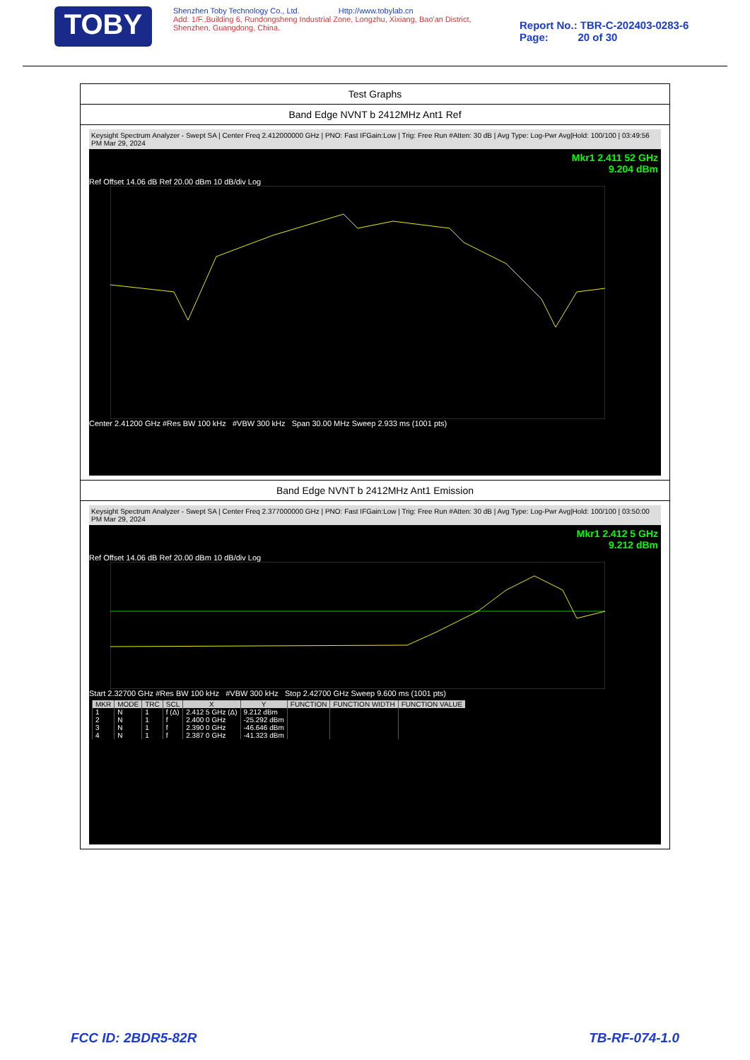TOBY
Shenzhen Toby Technology Co., Ltd. Http://www.tobylab.cn
Add: 1/F.,Building 6, Rundongsheng Industrial Zone, Longzhu, Xixiang, Bao'an District, Shenzhen, Guangdong, China.
Report No.: TBR-C-202403-0283-6
Page: 20 of 30
Test Graphs
Band Edge NVNT b 2412MHz Ant1 Ref
Keysight Spectrum Analyzer - Swept SA | Center Freq 2.412000000 GHz | PNO: Fast IFGain:Low | Trig: Free Run #Atten: 30 dB | Avg Type: Log-Pwr Avg|Hold: 100/100 | 03:49:56 PM Mar 29, 2024
Mkr1 2.411 52 GHz
9.204 dBm
Ref Offset 14.06 dB Ref 20.00 dBm 10 dB/div Log
Center 2.41200 GHz #Res BW 100 kHz #VBW 300 kHz Span 30.00 MHz Sweep 2.933 ms (1001 pts)
Band Edge NVNT b 2412MHz Ant1 Emission
Keysight Spectrum Analyzer - Swept SA | Center Freq 2.377000000 GHz | PNO: Fast IFGain:Low | Trig: Free Run #Atten: 30 dB | Avg Type: Log-Pwr Avg|Hold: 100/100 | 03:50:00 PM Mar 29, 2024
Mkr1 2.412 5 GHz
9.212 dBm
Ref Offset 14.06 dB Ref 20.00 dBm 10 dB/div Log
Start 2.32700 GHz #Res BW 100 kHz #VBW 300 kHz Stop 2.42700 GHz Sweep 9.600 ms (1001 pts)
| MKR | MODE | TRC | SCL | X | Y | FUNCTION | FUNCTION WIDTH | FUNCTION VALUE |
| --- | --- | --- | --- | --- | --- | --- | --- | --- |
| 1 | N | 1 | f (Δ) | 2.412 5 GHz (Δ) | 9.212 dBm | | | |
| 2 | N | 1 | f | 2.400 0 GHz | -25.292 dBm | | | |
| 3 | N | 1 | f | 2.390 0 GHz | -46.646 dBm | | | |
| 4 | N | 1 | f | 2.387 0 GHz | -41.323 dBm | | | |
FCC ID: 2BDR5-82R TB-RF-074-1.0